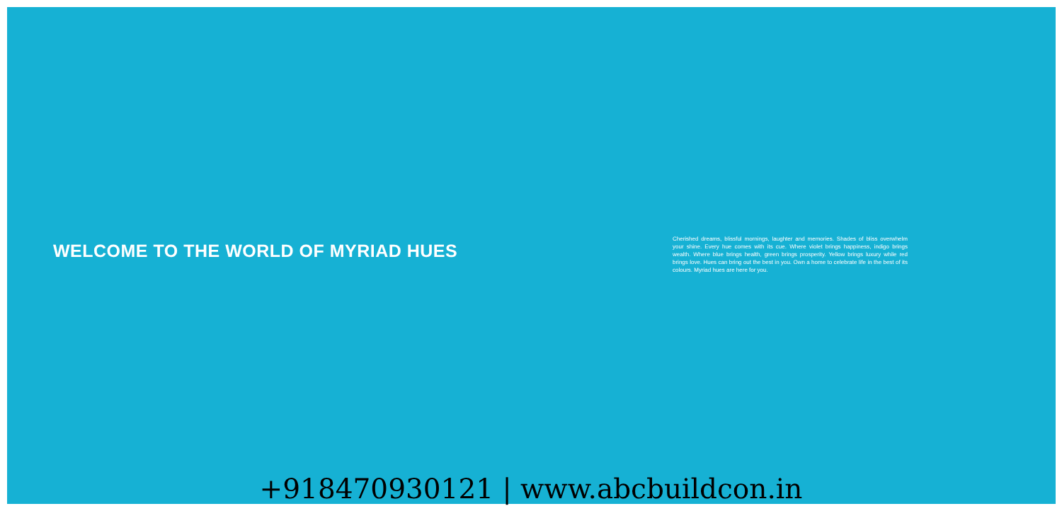WELCOME TO THE WORLD OF MYRIAD HUES
Cherished dreams, blissful mornings, laughter and memories. Shades of bliss overwhelm your shine. Every hue comes with its cue. Where violet brings happiness, indigo brings wealth. Where blue brings health, green brings prosperity. Yellow brings luxury while red brings love. Hues can bring out the best in you. Own a home to celebrate life in the best of its colours. Myriad hues are here for you.
+918470930121 | www.abcbuildcon.in